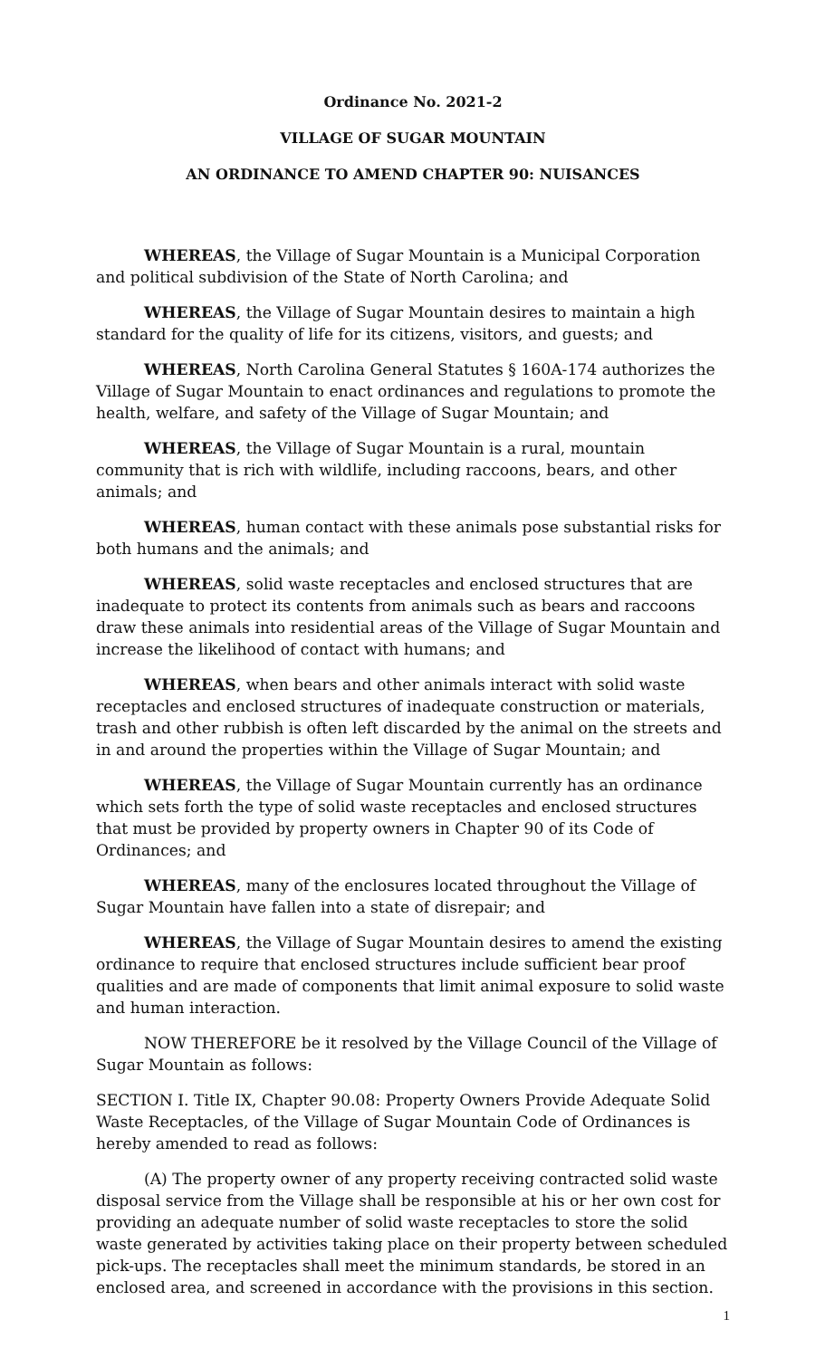Ordinance No. 2021-2
VILLAGE OF SUGAR MOUNTAIN
AN ORDINANCE TO AMEND CHAPTER 90: NUISANCES
WHEREAS, the Village of Sugar Mountain is a Municipal Corporation and political subdivision of the State of North Carolina; and
WHEREAS, the Village of Sugar Mountain desires to maintain a high standard for the quality of life for its citizens, visitors, and guests; and
WHEREAS, North Carolina General Statutes § 160A-174 authorizes the Village of Sugar Mountain to enact ordinances and regulations to promote the health, welfare, and safety of the Village of Sugar Mountain; and
WHEREAS, the Village of Sugar Mountain is a rural, mountain community that is rich with wildlife, including raccoons, bears, and other animals; and
WHEREAS, human contact with these animals pose substantial risks for both humans and the animals; and
WHEREAS, solid waste receptacles and enclosed structures that are inadequate to protect its contents from animals such as bears and raccoons draw these animals into residential areas of the Village of Sugar Mountain and increase the likelihood of contact with humans; and
WHEREAS, when bears and other animals interact with solid waste receptacles and enclosed structures of inadequate construction or materials, trash and other rubbish is often left discarded by the animal on the streets and in and around the properties within the Village of Sugar Mountain; and
WHEREAS, the Village of Sugar Mountain currently has an ordinance which sets forth the type of solid waste receptacles and enclosed structures that must be provided by property owners in Chapter 90 of its Code of Ordinances; and
WHEREAS, many of the enclosures located throughout the Village of Sugar Mountain have fallen into a state of disrepair; and
WHEREAS, the Village of Sugar Mountain desires to amend the existing ordinance to require that enclosed structures include sufficient bear proof qualities and are made of components that limit animal exposure to solid waste and human interaction.
NOW THEREFORE be it resolved by the Village Council of the Village of Sugar Mountain as follows:
SECTION I. Title IX, Chapter 90.08: Property Owners Provide Adequate Solid Waste Receptacles, of the Village of Sugar Mountain Code of Ordinances is hereby amended to read as follows:
(A) The property owner of any property receiving contracted solid waste disposal service from the Village shall be responsible at his or her own cost for providing an adequate number of solid waste receptacles to store the solid waste generated by activities taking place on their property between scheduled pick-ups. The receptacles shall meet the minimum standards, be stored in an enclosed area, and screened in accordance with the provisions in this section.
1